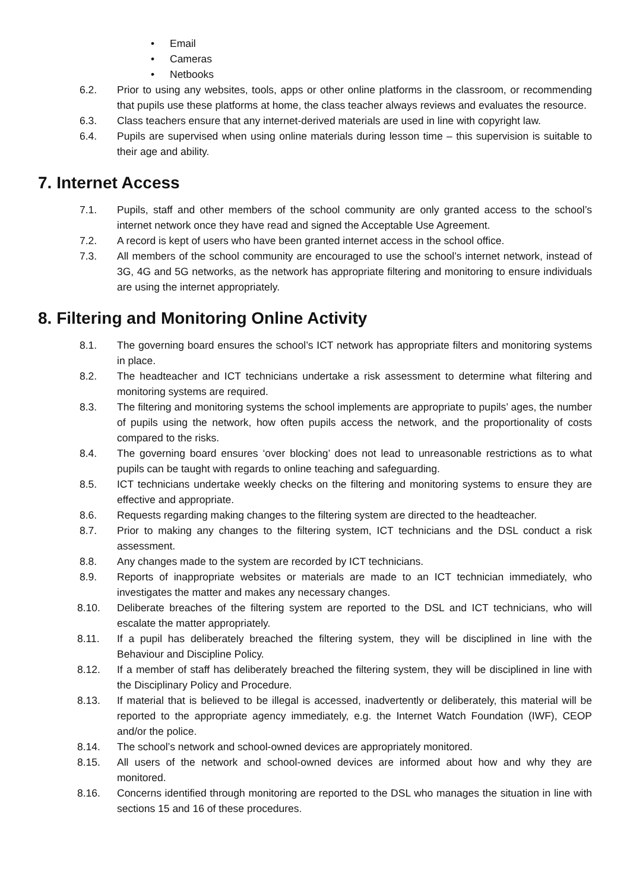• Email
• Cameras
• Netbooks
6.2. Prior to using any websites, tools, apps or other online platforms in the classroom, or recommending that pupils use these platforms at home, the class teacher always reviews and evaluates the resource.
6.3. Class teachers ensure that any internet-derived materials are used in line with copyright law.
6.4. Pupils are supervised when using online materials during lesson time – this supervision is suitable to their age and ability.
7. Internet Access
7.1. Pupils, staff and other members of the school community are only granted access to the school’s internet network once they have read and signed the Acceptable Use Agreement.
7.2. A record is kept of users who have been granted internet access in the school office.
7.3. All members of the school community are encouraged to use the school’s internet network, instead of 3G, 4G and 5G networks, as the network has appropriate filtering and monitoring to ensure individuals are using the internet appropriately.
8. Filtering and Monitoring Online Activity
8.1. The governing board ensures the school’s ICT network has appropriate filters and monitoring systems in place.
8.2. The headteacher and ICT technicians undertake a risk assessment to determine what filtering and monitoring systems are required.
8.3. The filtering and monitoring systems the school implements are appropriate to pupils’ ages, the number of pupils using the network, how often pupils access the network, and the proportionality of costs compared to the risks.
8.4. The governing board ensures ‘over blocking’ does not lead to unreasonable restrictions as to what pupils can be taught with regards to online teaching and safeguarding.
8.5. ICT technicians undertake weekly checks on the filtering and monitoring systems to ensure they are effective and appropriate.
8.6. Requests regarding making changes to the filtering system are directed to the headteacher.
8.7. Prior to making any changes to the filtering system, ICT technicians and the DSL conduct a risk assessment.
8.8. Any changes made to the system are recorded by ICT technicians.
8.9. Reports of inappropriate websites or materials are made to an ICT technician immediately, who investigates the matter and makes any necessary changes.
8.10. Deliberate breaches of the filtering system are reported to the DSL and ICT technicians, who will escalate the matter appropriately.
8.11. If a pupil has deliberately breached the filtering system, they will be disciplined in line with the Behaviour and Discipline Policy.
8.12. If a member of staff has deliberately breached the filtering system, they will be disciplined in line with the Disciplinary Policy and Procedure.
8.13. If material that is believed to be illegal is accessed, inadvertently or deliberately, this material will be reported to the appropriate agency immediately, e.g. the Internet Watch Foundation (IWF), CEOP and/or the police.
8.14. The school’s network and school-owned devices are appropriately monitored.
8.15. All users of the network and school-owned devices are informed about how and why they are monitored.
8.16. Concerns identified through monitoring are reported to the DSL who manages the situation in line with sections 15 and 16 of these procedures.